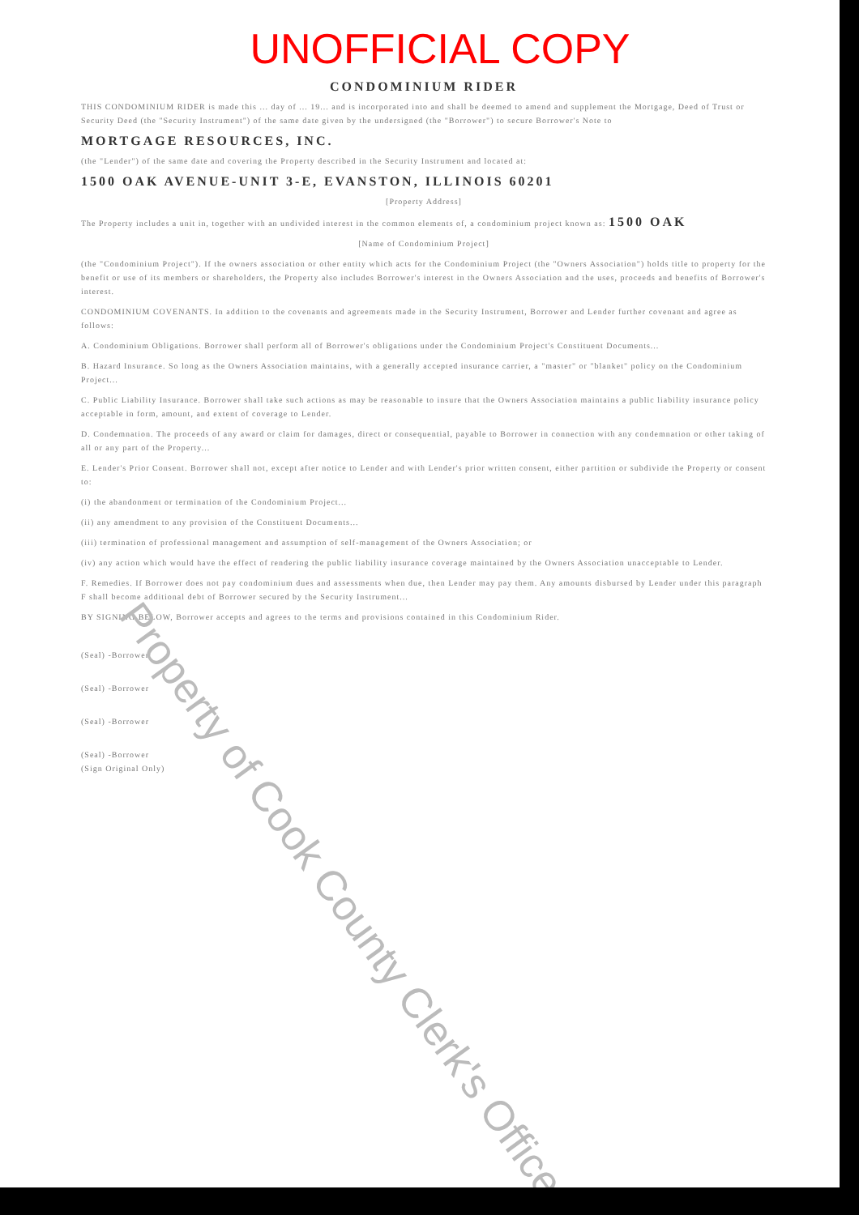UNOFFICIAL COPY
CONDOMINIUM RIDER
THIS CONDOMINIUM RIDER is made this ... day of ... 19... and is incorporated into and shall be deemed to amend and supplement the Mortgage, Deed of Trust or Security Deed (the "Security Instrument") of the same date given by the undersigned (the "Borrower") to secure Borrower's Note to
MORTGAGE RESOURCES, INC.
(the "Lender") of the same date and covering the Property described in the Security Instrument and located at:
1500 OAK AVENUE-UNIT 3-E, EVANSTON, ILLINOIS 60201
[Property Address]
The Property includes a unit in, together with an undivided interest in the common elements of, a condominium project known as: 1500 OAK
[Name of Condominium Project]
(the "Condominium Project"). If the owners association or other entity which acts for the Condominium Project (the "Owners Association") holds title to property for the benefit or use of its members or shareholders, the Property also includes Borrower's interest in the Owners Association and the uses, proceeds and benefits of Borrower's interest.
CONDOMINIUM COVENANTS. In addition to the covenants and agreements made in the Security Instrument, Borrower and Lender further covenant and agree as follows:
A. Condominium Obligations. Borrower shall perform all of Borrower's obligations under the Condominium Project's Constituent Documents...
B. Hazard Insurance. So long as the Owners Association maintains, with a generally accepted insurance carrier, a "master" or "blanket" policy on the Condominium Project...
C. Public Liability Insurance. Borrower shall take such actions as may be reasonable to insure that the Owners Association maintains a public liability insurance policy acceptable in form, amount, and extent of coverage to Lender.
D. Condemnation. The proceeds of any award or claim for damages, direct or consequential, payable to Borrower in connection with any condemnation or other taking of all or any part of the Property...
E. Lender's Prior Consent. Borrower shall not, except after notice to Lender and with Lender's prior written consent, either partition or subdivide the Property or consent to:
(i) the abandonment or termination of the Condominium Project...
(ii) any amendment to any provision of the Constituent Documents...
(iii) termination of professional management and assumption of self-management of the Owners Association; or
(iv) any action which would have the effect of rendering the public liability insurance coverage maintained by the Owners Association unacceptable to Lender.
F. Remedies. If Borrower does not pay condominium dues and assessments when due, then Lender may pay them. Any amounts disbursed by Lender under this paragraph F shall become additional debt of Borrower secured by the Security Instrument...
BY SIGNING BELOW, Borrower accepts and agrees to the terms and provisions contained in this Condominium Rider.
(Seal) -Borrower
(Seal) -Borrower
(Seal) -Borrower
(Seal) -Borrower
(Sign Original Only)
Property of Cook County Clerk's Office